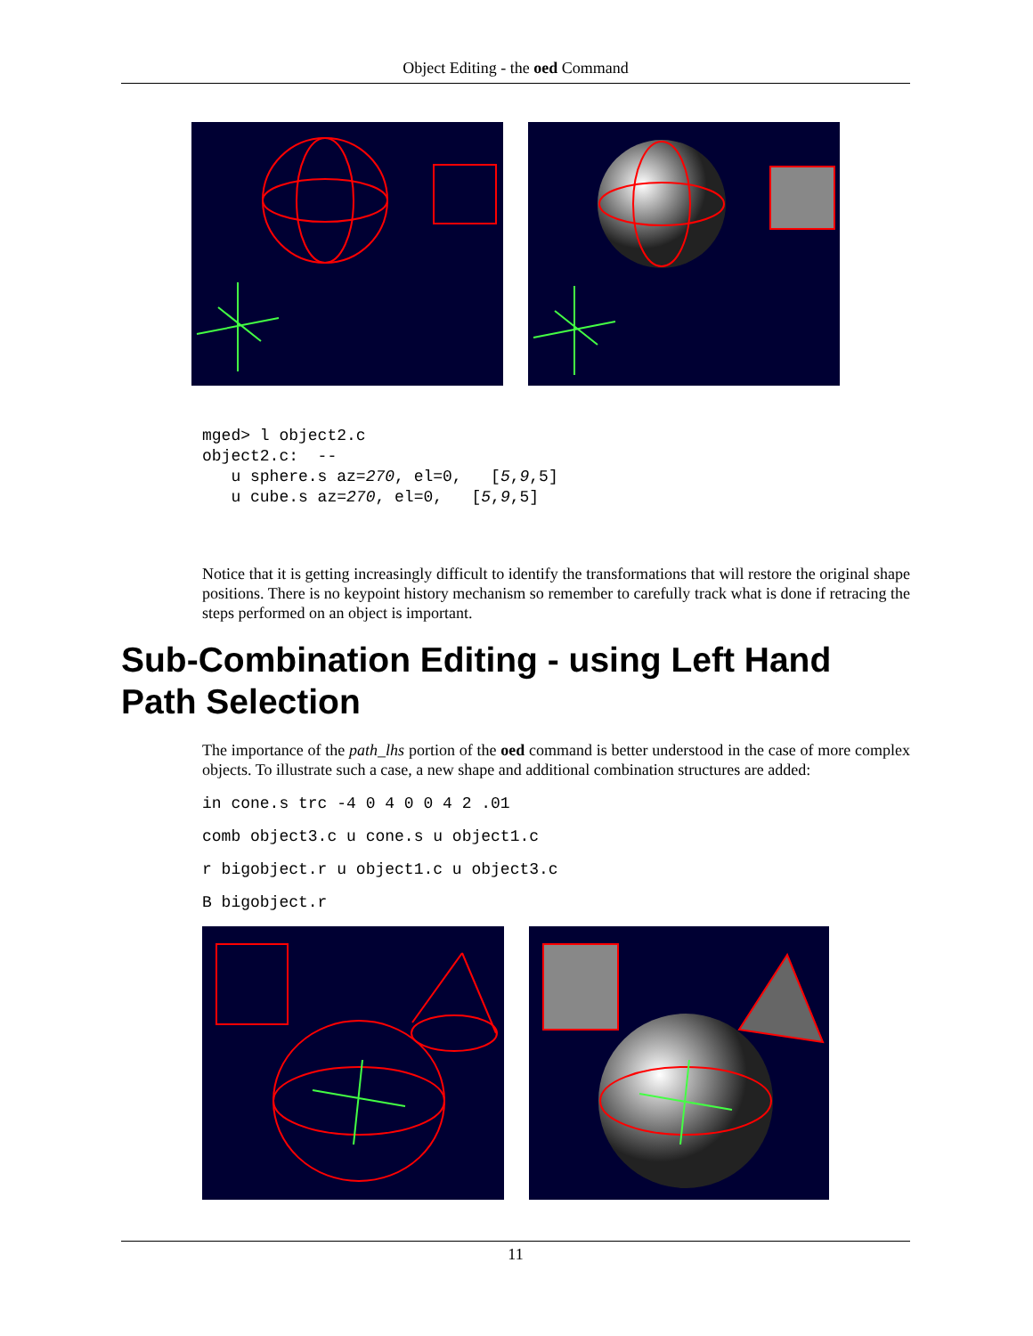Object Editing - the oed Command
mged> l object2.c
object2.c:  --
   u sphere.s az=270, el=0,   [5,9,5]
   u cube.s az=270, el=0,   [5,9,5]
Notice that it is getting increasingly difficult to identify the transformations that will restore the original shape positions. There is no keypoint history mechanism so remember to carefully track what is done if retracing the steps performed on an object is important.
Sub-Combination Editing - using Left Hand Path Selection
The importance of the path_lhs portion of the oed command is better understood in the case of more complex objects. To illustrate such a case, a new shape and additional combination structures are added:
in cone.s trc -4 0 4 0 0 4 2 .01
comb object3.c u cone.s u object1.c
r bigobject.r u object1.c u object3.c
B bigobject.r
11